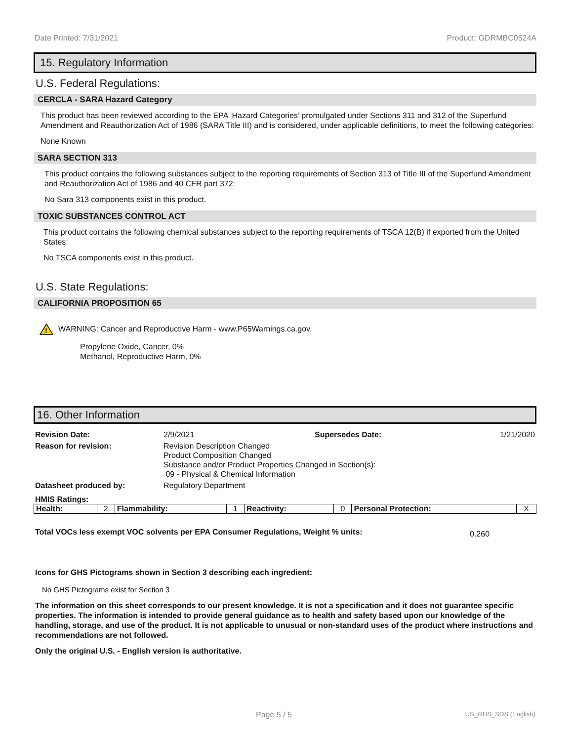Date Printed: 7/31/2021 Product: GDRMBC0524A
15. Regulatory Information
U.S. Federal Regulations:
CERCLA - SARA Hazard Category
This product has been reviewed according to the EPA ‘Hazard Categories’ promulgated under Sections 311 and 312 of the Superfund Amendment and Reauthorization Act of 1986 (SARA Title III) and is considered, under applicable definitions, to meet the following categories:
None Known
SARA SECTION 313
This product contains the following substances subject to the reporting requirements of Section 313 of Title III of the Superfund Amendment and Reauthorization Act of 1986 and 40 CFR part 372:
No Sara 313 components exist in this product.
TOXIC SUBSTANCES CONTROL ACT
This product contains the following chemical substances subject to the reporting requirements of TSCA 12(B) if exported from the United States:
No TSCA components exist in this product.
U.S. State Regulations:
CALIFORNIA PROPOSITION 65
!
WARNING: Cancer and Reproductive Harm - www.P65Warnings.ca.gov.
Propylene Oxide, Cancer, 0%
Methanol, Reproductive Harm, 0%
16. Other Information
| Revision Date: | 2/9/2021 | Supersedes Date: | 1/21/2020 |
| Reason for revision: | Revision Description Changed Product Composition Changed Substance and/or Product Properties Changed in Section(s): 09 - Physical & Chemical Information | | |
| Datasheet produced by: | Regulatory Department | | |
HMIS Ratings:
| Health: | 2 | Flammability: | 1 | Reactivity: | 0 | Personal Protection: | X |
Total VOCs less exempt VOC solvents per EPA Consumer Regulations, Weight % units: 0.260
Icons for GHS Pictograms shown in Section 3 describing each ingredient:
No GHS Pictograms exist for Section 3
The information on this sheet corresponds to our present knowledge. It is not a specification and it does not guarantee specific properties. The information is intended to provide general guidance as to health and safety based upon our knowledge of the handling, storage, and use of the product. It is not applicable to unusual or non-standard uses of the product where instructions and recommendations are not followed.
Only the original U.S. - English version is authoritative.
Page 5 / 5 US_GHS_SDS (English)